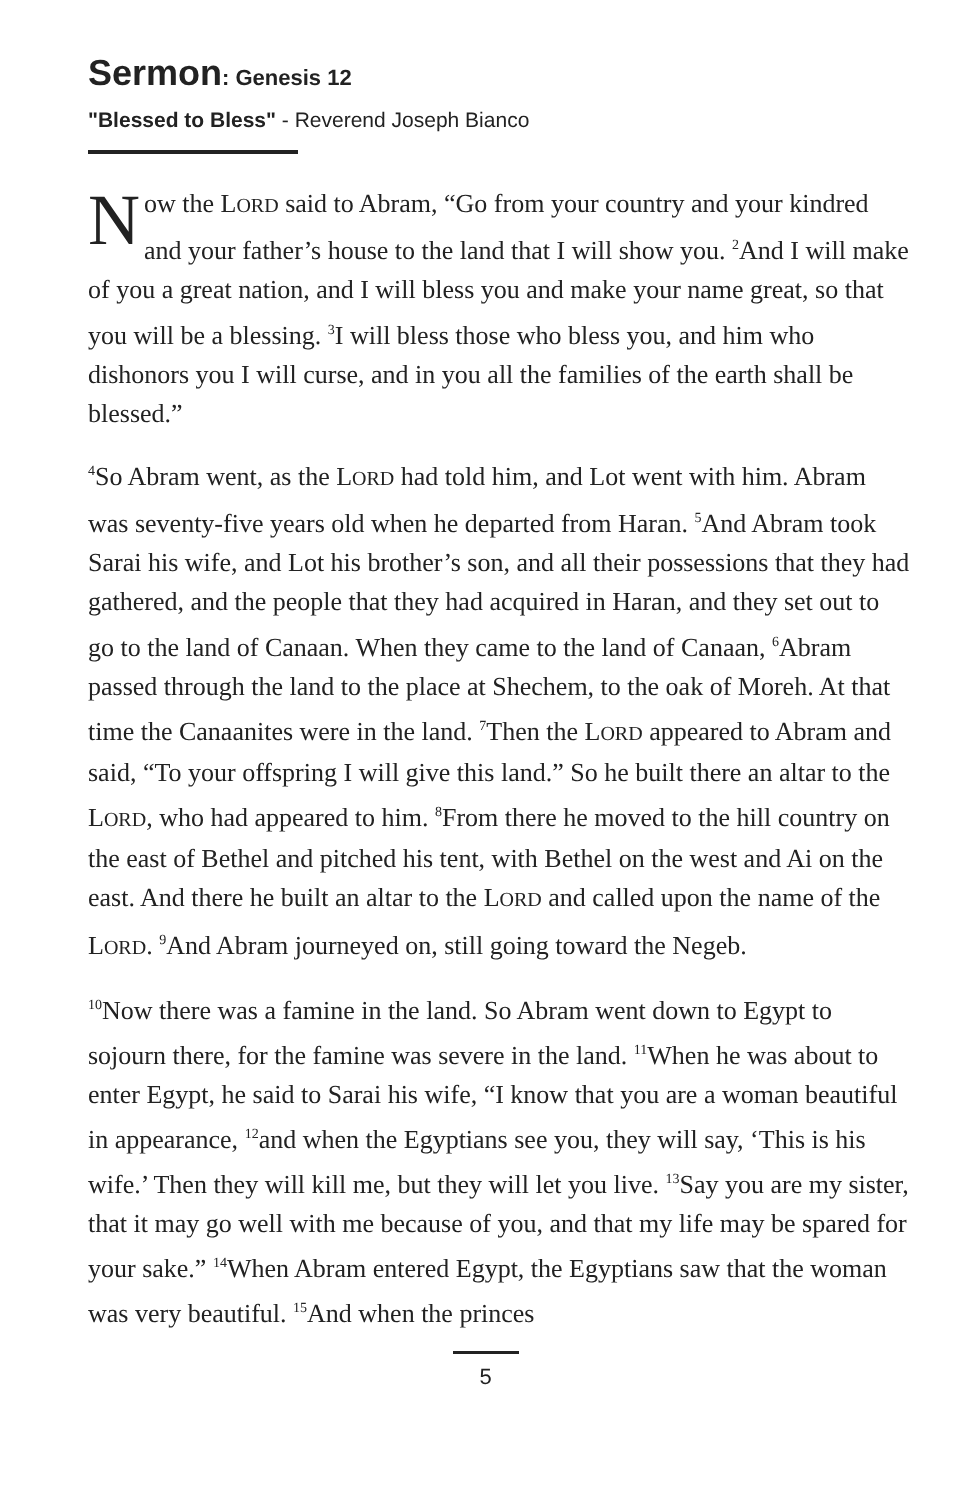Sermon: Genesis 12
"Blessed to Bless" - Reverend Joseph Bianco
Now the LORD said to Abram, “Go from your country and your kindred and your father’s house to the land that I will show you. <sup>2</sup>And I will make of you a great nation, and I will bless you and make your name great, so that you will be a blessing. <sup>3</sup>I will bless those who bless you, and him who dishonors you I will curse, and in you all the families of the earth shall be blessed.”
<sup>4</sup> So Abram went, as the LORD had told him, and Lot went with him. Abram was seventy-five years old when he departed from Haran. <sup>5</sup>And Abram took Sarai his wife, and Lot his brother’s son, and all their possessions that they had gathered, and the people that they had acquired in Haran, and they set out to go to the land of Canaan. When they came to the land of Canaan, <sup>6</sup>Abram passed through the land to the place at Shechem, to the oak of Moreh. At that time the Canaanites were in the land. <sup>7</sup>Then the LORD appeared to Abram and said, “To your offspring I will give this land.” So he built there an altar to the LORD, who had appeared to him. <sup>8</sup>From there he moved to the hill country on the east of Bethel and pitched his tent, with Bethel on the west and Ai on the east. And there he built an altar to the LORD and called upon the name of the LORD. <sup>9</sup>And Abram journeyed on, still going toward the Negeb.
<sup>10</sup> Now there was a famine in the land. So Abram went down to Egypt to sojourn there, for the famine was severe in the land. <sup>11</sup>When he was about to enter Egypt, he said to Sarai his wife, “I know that you are a woman beautiful in appearance, <sup>12</sup>and when the Egyptians see you, they will say, ‘This is his wife.’ Then they will kill me, but they will let you live. <sup>13</sup>Say you are my sister, that it may go well with me because of you, and that my life may be spared for your sake.” <sup>14</sup>When Abram entered Egypt, the Egyptians saw that the woman was very beautiful. <sup>15</sup>And when the princes
5